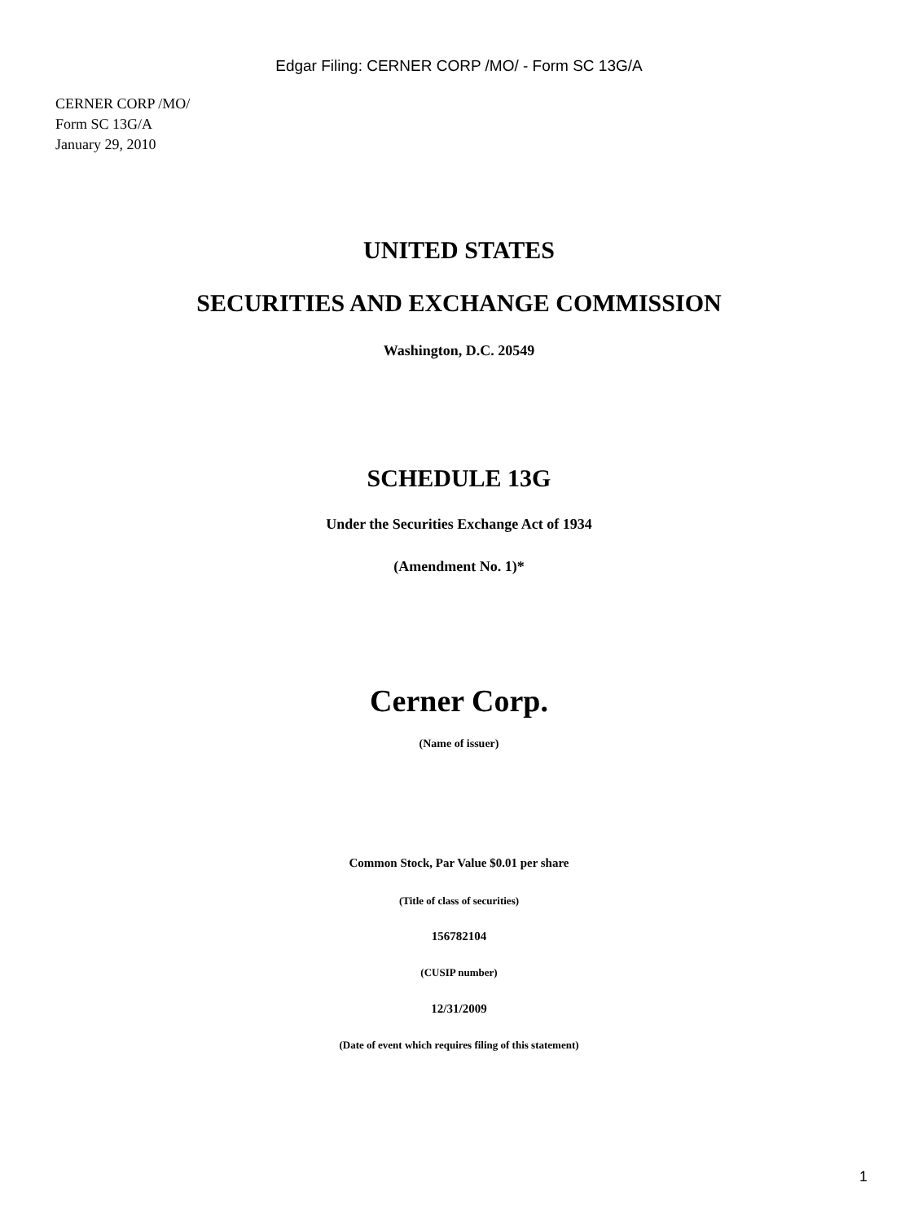Edgar Filing: CERNER CORP /MO/ - Form SC 13G/A
CERNER CORP /MO/
Form SC 13G/A
January 29, 2010
UNITED STATES
SECURITIES AND EXCHANGE COMMISSION
Washington, D.C. 20549
SCHEDULE 13G
Under the Securities Exchange Act of 1934
(Amendment No. 1)*
Cerner Corp.
(Name of issuer)
Common Stock, Par Value $0.01 per share
(Title of class of securities)
156782104
(CUSIP number)
12/31/2009
(Date of event which requires filing of this statement)
1